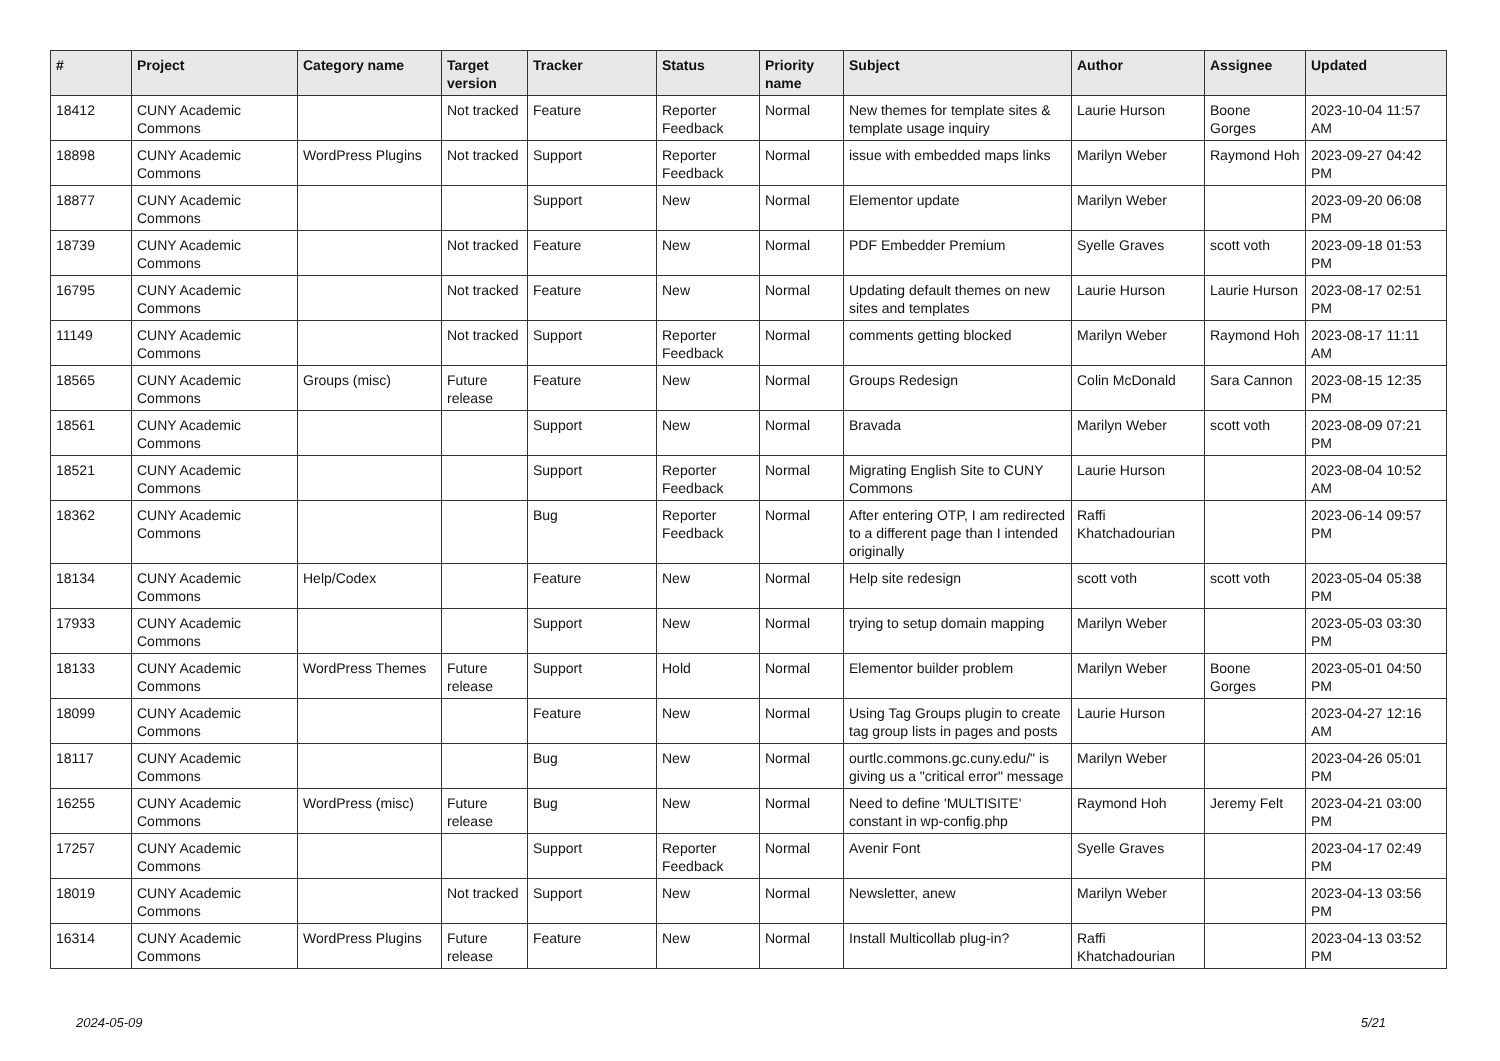| # | Project | Category name | Target version | Tracker | Status | Priority name | Subject | Author | Assignee | Updated |
| --- | --- | --- | --- | --- | --- | --- | --- | --- | --- | --- |
| 18412 | CUNY Academic Commons | | Not tracked | Feature | Reporter Feedback | Normal | New themes for template sites & template usage inquiry | Laurie Hurson | Boone Gorges | 2023-10-04 11:57 AM |
| 18898 | CUNY Academic Commons | WordPress Plugins | Not tracked | Support | Reporter Feedback | Normal | issue with embedded maps links | Marilyn Weber | Raymond Hoh | 2023-09-27 04:42 PM |
| 18877 | CUNY Academic Commons | | | Support | New | Normal | Elementor update | Marilyn Weber | | 2023-09-20 06:08 PM |
| 18739 | CUNY Academic Commons | | Not tracked | Feature | New | Normal | PDF Embedder Premium | Syelle Graves | scott voth | 2023-09-18 01:53 PM |
| 16795 | CUNY Academic Commons | | Not tracked | Feature | New | Normal | Updating default themes on new sites and templates | Laurie Hurson | Laurie Hurson | 2023-08-17 02:51 PM |
| 11149 | CUNY Academic Commons | | Not tracked | Support | Reporter Feedback | Normal | comments getting blocked | Marilyn Weber | Raymond Hoh | 2023-08-17 11:11 AM |
| 18565 | CUNY Academic Commons | Groups (misc) | Future release | Feature | New | Normal | Groups Redesign | Colin McDonald | Sara Cannon | 2023-08-15 12:35 PM |
| 18561 | CUNY Academic Commons | | | Support | New | Normal | Bravada | Marilyn Weber | scott voth | 2023-08-09 07:21 PM |
| 18521 | CUNY Academic Commons | | | Support | Reporter Feedback | Normal | Migrating English Site to CUNY Commons | Laurie Hurson | | 2023-08-04 10:52 AM |
| 18362 | CUNY Academic Commons | | | Bug | Reporter Feedback | Normal | After entering OTP, I am redirected to a different page than I intended originally | Raffi Khatchadourian | | 2023-06-14 09:57 PM |
| 18134 | CUNY Academic Commons | Help/Codex | | Feature | New | Normal | Help site redesign | scott voth | scott voth | 2023-05-04 05:38 PM |
| 17933 | CUNY Academic Commons | | | Support | New | Normal | trying to setup domain mapping | Marilyn Weber | | 2023-05-03 03:30 PM |
| 18133 | CUNY Academic Commons | WordPress Themes | Future release | Support | Hold | Normal | Elementor builder problem | Marilyn Weber | Boone Gorges | 2023-05-01 04:50 PM |
| 18099 | CUNY Academic Commons | | | Feature | New | Normal | Using Tag Groups plugin to create tag group lists in pages and posts | Laurie Hurson | | 2023-04-27 12:16 AM |
| 18117 | CUNY Academic Commons | | | Bug | New | Normal | ourtlc.commons.gc.cuny.edu/" is giving us a "critical error" message | Marilyn Weber | | 2023-04-26 05:01 PM |
| 16255 | CUNY Academic Commons | WordPress (misc) | Future release | Bug | New | Normal | Need to define 'MULTISITE' constant in wp-config.php | Raymond Hoh | Jeremy Felt | 2023-04-21 03:00 PM |
| 17257 | CUNY Academic Commons | | | Support | Reporter Feedback | Normal | Avenir Font | Syelle Graves | | 2023-04-17 02:49 PM |
| 18019 | CUNY Academic Commons | | Not tracked | Support | New | Normal | Newsletter, anew | Marilyn Weber | | 2023-04-13 03:56 PM |
| 16314 | CUNY Academic Commons | WordPress Plugins | Future release | Feature | New | Normal | Install Multicollab plug-in? | Raffi Khatchadourian | | 2023-04-13 03:52 PM |
2024-05-09 5/21